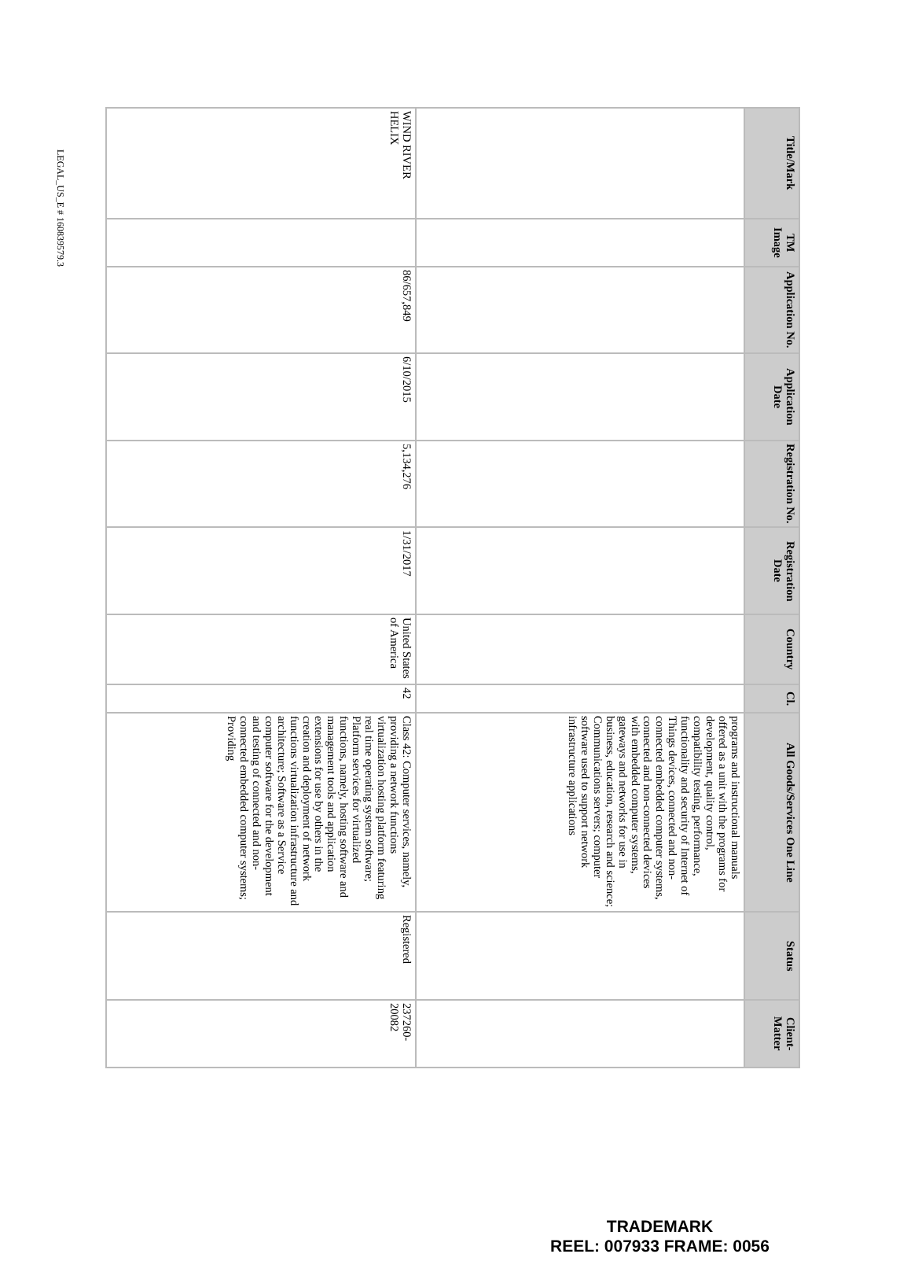| Title/Mark | TM Image | Application No. | Application Date | Registration No. | Registration Date | Country | Cl. | All Goods/Services One Line | Status | Client-Matter |
| --- | --- | --- | --- | --- | --- | --- | --- | --- | --- | --- |
| | | | | | | | | programs and instructional manuals offered as a unit with the programs for development, quality control, compatibility testing, performance, functionality and security of Internet of Things devices, connected and non-connected embedded computer systems, connected and non-connected devices with embedded computer systems, gateways and networks for use in business, education, research and science; Communications servers; computer software used to support network infrastructure applications | | |
| WIND RIVER HELIX | | 86/657,849 | 6/10/2015 | 5,134,276 | 1/31/2017 | United States of America | 42 | Class 42: Computer services, namely, providing a network functions virtualization hosting platform featuring real time operating system software; Platform services for virtualized functions, namely, hosting software and management tools and application extensions for use by others in the creation and deployment of network functions virtualization infrastructure and architecture; Software as a Service computer software for the development and testing of connected and non-connected embedded computer systems; Providing | Registered | 237260-20082 |
LEGAL_US_E # 160839579.3
TRADEMARK
REEL: 007933 FRAME: 0056